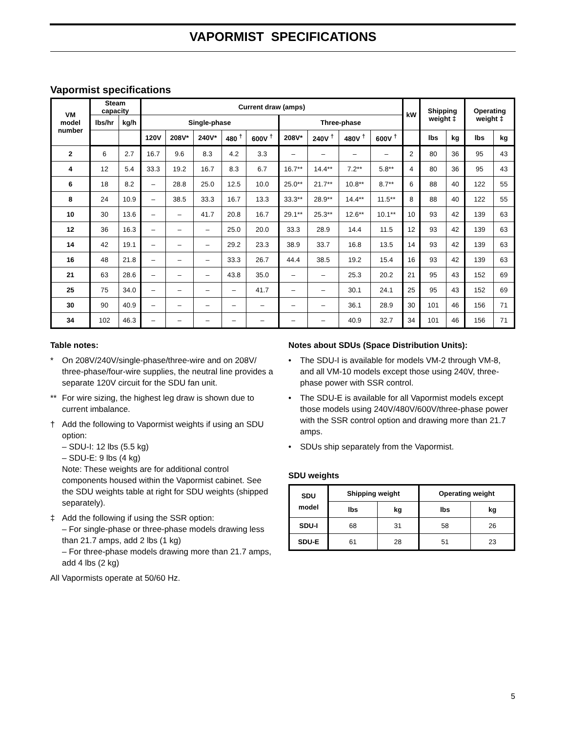VAPORMIST SPECIFICATIONS
Vapormist specifications
| VM model number | Steam capacity | | Current draw (amps) | | | | | | | | | kW | Shipping weight ‡ | | Operating weight ‡ | |
| --- | --- | --- | --- | --- | --- | --- | --- | --- | --- | --- | --- | --- | --- | --- | --- | --- |
| | lbs/hr | kg/h | Single-phase | | | | | Three-phase | | | | | | | | |
| | | | 120V | 208V* | 240V* | 480 <sup>†</sup> | 600V <sup>†</sup> | 208V* | 240V <sup>†</sup> | 480V <sup>†</sup> | 600V <sup>†</sup> | | lbs | kg | lbs | kg |
| 2 | 6 | 2.7 | 16.7 | 9.6 | 8.3 | 4.2 | 3.3 | – | – | – | – | 2 | 80 | 36 | 95 | 43 |
| 4 | 12 | 5.4 | 33.3 | 19.2 | 16.7 | 8.3 | 6.7 | 16.7** | 14.4** | 7.2** | 5.8** | 4 | 80 | 36 | 95 | 43 |
| 6 | 18 | 8.2 | – | 28.8 | 25.0 | 12.5 | 10.0 | 25.0** | 21.7** | 10.8** | 8.7** | 6 | 88 | 40 | 122 | 55 |
| 8 | 24 | 10.9 | – | 38.5 | 33.3 | 16.7 | 13.3 | 33.3** | 28.9** | 14.4** | 11.5** | 8 | 88 | 40 | 122 | 55 |
| 10 | 30 | 13.6 | – | – | 41.7 | 20.8 | 16.7 | 29.1** | 25.3** | 12.6** | 10.1** | 10 | 93 | 42 | 139 | 63 |
| 12 | 36 | 16.3 | – | – | – | 25.0 | 20.0 | 33.3 | 28.9 | 14.4 | 11.5 | 12 | 93 | 42 | 139 | 63 |
| 14 | 42 | 19.1 | – | – | – | 29.2 | 23.3 | 38.9 | 33.7 | 16.8 | 13.5 | 14 | 93 | 42 | 139 | 63 |
| 16 | 48 | 21.8 | – | – | – | 33.3 | 26.7 | 44.4 | 38.5 | 19.2 | 15.4 | 16 | 93 | 42 | 139 | 63 |
| 21 | 63 | 28.6 | – | – | – | 43.8 | 35.0 | – | – | 25.3 | 20.2 | 21 | 95 | 43 | 152 | 69 |
| 25 | 75 | 34.0 | – | – | – | – | 41.7 | – | – | 30.1 | 24.1 | 25 | 95 | 43 | 152 | 69 |
| 30 | 90 | 40.9 | – | – | – | – | – | – | – | 36.1 | 28.9 | 30 | 101 | 46 | 156 | 71 |
| 34 | 102 | 46.3 | – | – | – | – | – | – | – | 40.9 | 32.7 | 34 | 101 | 46 | 156 | 71 |
Table notes:
* On 208V/240V/single-phase/three-wire and on 208V/ three-phase/four-wire supplies, the neutral line provides a separate 120V circuit for the SDU fan unit.
** For wire sizing, the highest leg draw is shown due to current imbalance.
† Add the following to Vapormist weights if using an SDU option:
– SDU-I: 12 lbs (5.5 kg)
– SDU-E: 9 lbs (4 kg)
Note: These weights are for additional control components housed within the Vapormist cabinet. See the SDU weights table at right for SDU weights (shipped separately).
‡ Add the following if using the SSR option:
– For single-phase or three-phase models drawing less than 21.7 amps, add 2 lbs (1 kg)
– For three-phase models drawing more than 21.7 amps, add 4 lbs (2 kg)
All Vapormists operate at 50/60 Hz.
Notes about SDUs (Space Distribution Units):
• The SDU-I is available for models VM-2 through VM-8, and all VM-10 models except those using 240V, three-phase power with SSR control.
• The SDU-E is available for all Vapormist models except those models using 240V/480V/600V/three-phase power with the SSR control option and drawing more than 21.7 amps.
• SDUs ship separately from the Vapormist.
SDU weights
| SDU model | Shipping weight | | Operating weight | |
| --- | --- | --- | --- | --- |
| | lbs | kg | lbs | kg |
| SDU-I | 68 | 31 | 58 | 26 |
| SDU-E | 61 | 28 | 51 | 23 |
5